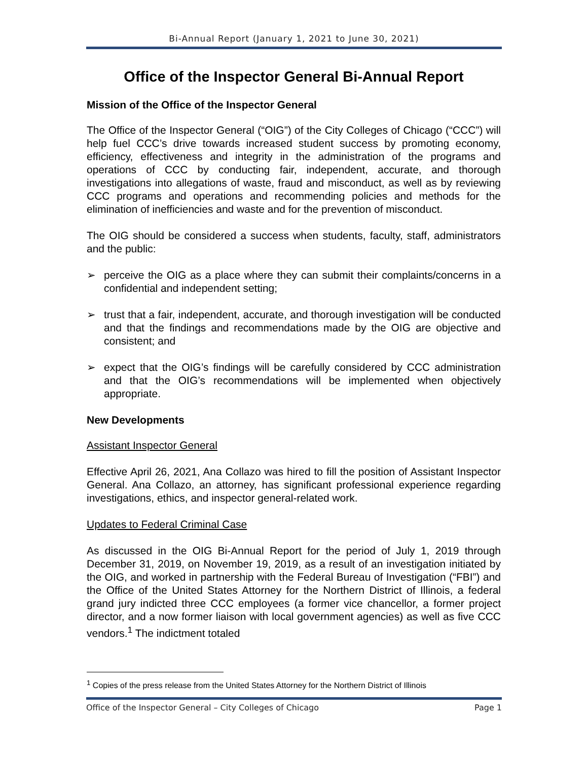Bi-Annual Report (January 1, 2021 to June 30, 2021)
Office of the Inspector General Bi-Annual Report
Mission of the Office of the Inspector General
The Office of the Inspector General (“OIG”) of the City Colleges of Chicago (“CCC”) will help fuel CCC’s drive towards increased student success by promoting economy, efficiency, effectiveness and integrity in the administration of the programs and operations of CCC by conducting fair, independent, accurate, and thorough investigations into allegations of waste, fraud and misconduct, as well as by reviewing CCC programs and operations and recommending policies and methods for the elimination of inefficiencies and waste and for the prevention of misconduct.
The OIG should be considered a success when students, faculty, staff, administrators and the public:
➢ perceive the OIG as a place where they can submit their complaints/concerns in a confidential and independent setting;
➢ trust that a fair, independent, accurate, and thorough investigation will be conducted and that the findings and recommendations made by the OIG are objective and consistent; and
➢ expect that the OIG’s findings will be carefully considered by CCC administration and that the OIG’s recommendations will be implemented when objectively appropriate.
New Developments
Assistant Inspector General
Effective April 26, 2021, Ana Collazo was hired to fill the position of Assistant Inspector General. Ana Collazo, an attorney, has significant professional experience regarding investigations, ethics, and inspector general-related work.
Updates to Federal Criminal Case
As discussed in the OIG Bi-Annual Report for the period of July 1, 2019 through December 31, 2019, on November 19, 2019, as a result of an investigation initiated by the OIG, and worked in partnership with the Federal Bureau of Investigation (“FBI”) and the Office of the United States Attorney for the Northern District of Illinois, a federal grand jury indicted three CCC employees (a former vice chancellor, a former project director, and a now former liaison with local government agencies) as well as five CCC vendors.<sup>1</sup> The indictment totaled
<sup>1</sup> Copies of the press release from the United States Attorney for the Northern District of Illinois
Office of the Inspector General – City Colleges of Chicago Page 1